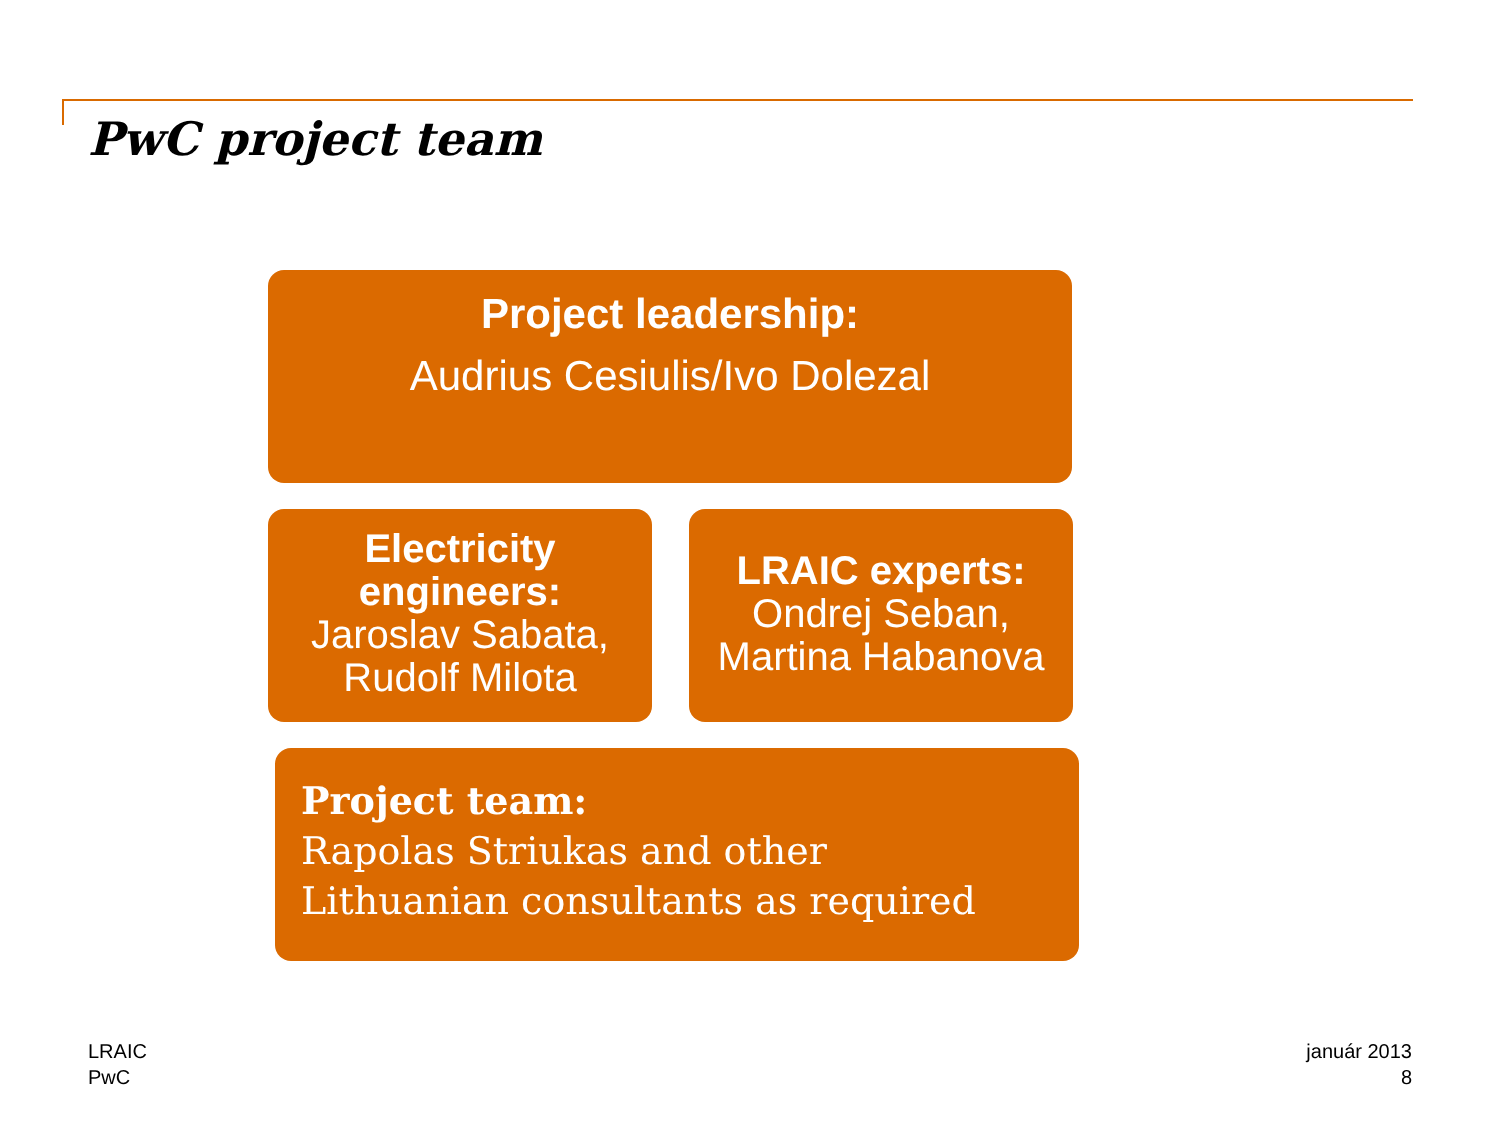PwC project team
Project leadership:
Audrius Cesiulis/Ivo Dolezal
Electricity engineers:
Jaroslav Sabata, Rudolf Milota
LRAIC experts:
Ondrej Seban, Martina Habanova
Project team:
Rapolas Striukas and other
Lithuanian consultants as required
LRAIC
PwC
január 2013
8